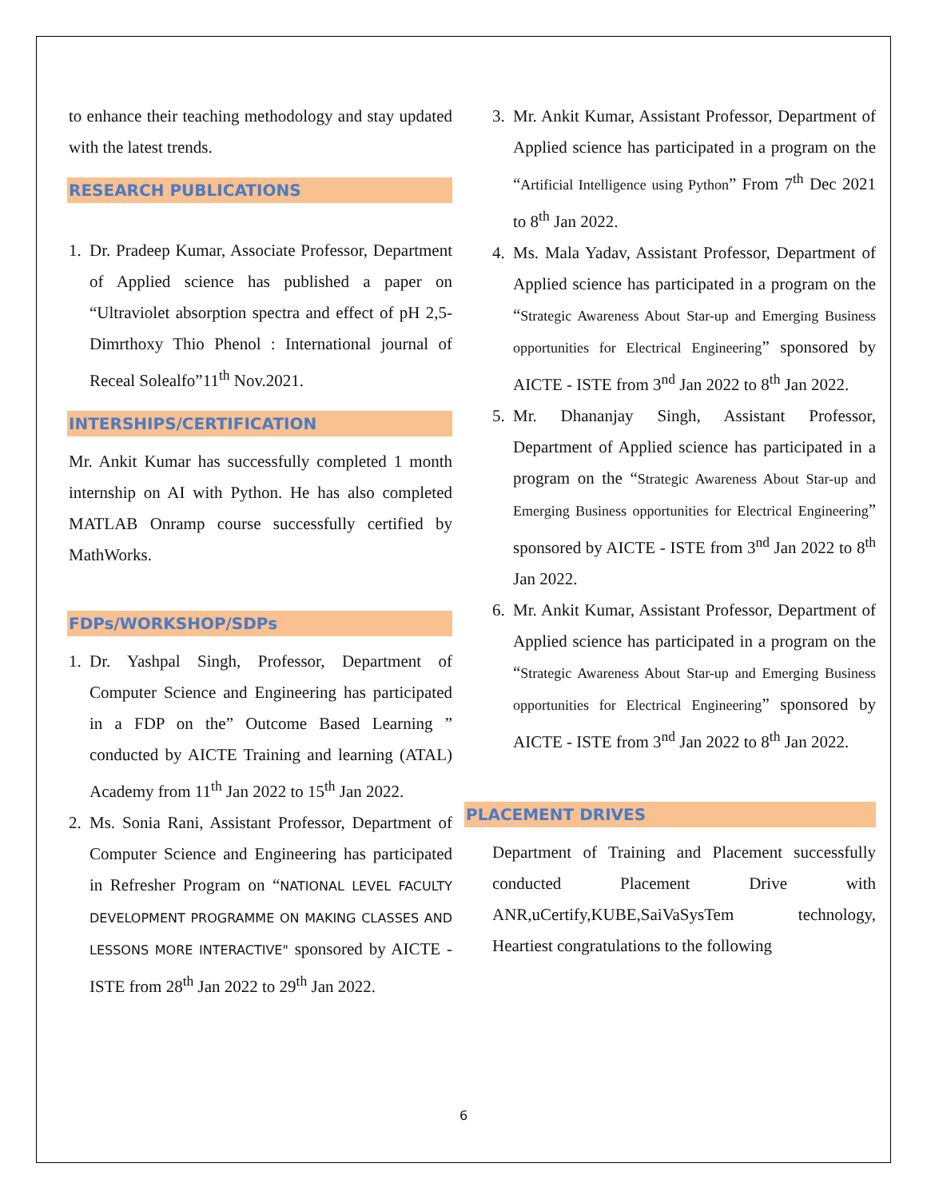to enhance their teaching methodology and stay updated with the latest trends.
RESEARCH PUBLICATIONS
1. Dr. Pradeep Kumar, Associate Professor, Department of Applied science has published a paper on “Ultraviolet absorption spectra and effect of pH 2,5-Dimrthoxy Thio Phenol : International journal of Receal Solealfo”11<sup>th</sup> Nov.2021.
INTERSHIPS/CERTIFICATION
Mr. Ankit Kumar has successfully completed 1 month internship on AI with Python. He has also completed MATLAB Onramp course successfully certified by MathWorks.
FDPs/WORKSHOP/SDPs
1. Dr. Yashpal Singh, Professor, Department of Computer Science and Engineering has participated in a FDP on the” Outcome Based Learning ” conducted by AICTE Training and learning (ATAL) Academy from 11<sup>th</sup> Jan 2022 to 15<sup>th</sup> Jan 2022.
2. Ms. Sonia Rani, Assistant Professor, Department of Computer Science and Engineering has participated in Refresher Program on “NATIONAL LEVEL FACULTY DEVELOPMENT PROGRAMME ON MAKING CLASSES AND LESSONS MORE INTERACTIVE" sponsored by AICTE - ISTE from 28<sup>th</sup> Jan 2022 to 29<sup>th</sup> Jan 2022.
3. Mr. Ankit Kumar, Assistant Professor, Department of Applied science has participated in a program on the “Artificial Intelligence using Python” From 7<sup>th</sup> Dec 2021 to 8<sup>th</sup> Jan 2022.
4. Ms. Mala Yadav, Assistant Professor, Department of Applied science has participated in a program on the “Strategic Awareness About Star-up and Emerging Business opportunities for Electrical Engineering” sponsored by AICTE - ISTE from 3<sup>nd</sup> Jan 2022 to 8<sup>th</sup> Jan 2022.
5. Mr. Dhananjay Singh, Assistant Professor, Department of Applied science has participated in a program on the “Strategic Awareness About Star-up and Emerging Business opportunities for Electrical Engineering” sponsored by AICTE - ISTE from 3<sup>nd</sup> Jan 2022 to 8<sup>th</sup> Jan 2022.
6. Mr. Ankit Kumar, Assistant Professor, Department of Applied science has participated in a program on the “Strategic Awareness About Star-up and Emerging Business opportunities for Electrical Engineering” sponsored by AICTE - ISTE from 3<sup>nd</sup> Jan 2022 to 8<sup>th</sup> Jan 2022.
PLACEMENT DRIVES
Department of Training and Placement successfully conducted Placement Drive with ANR,uCertify,KUBE,SaiVaSysTem technology, Heartiest congratulations to the following
6